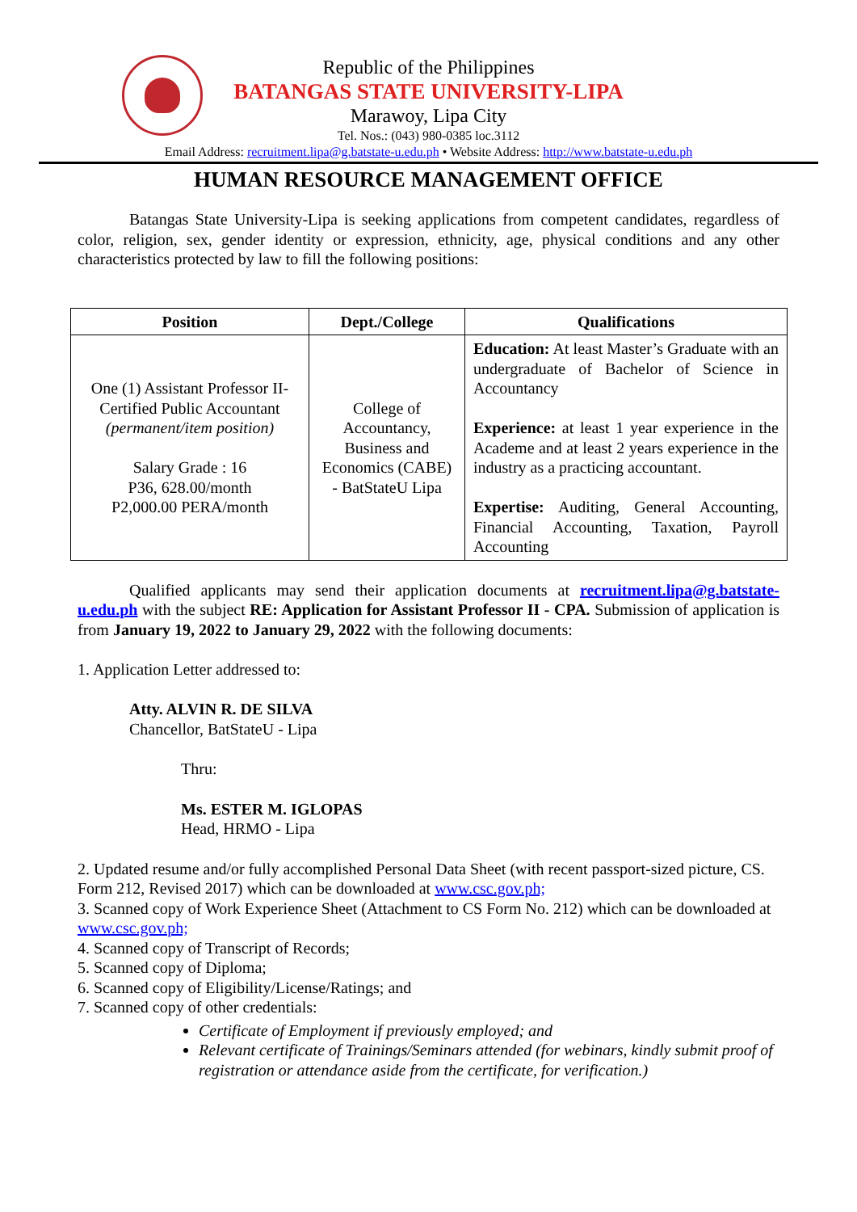Republic of the Philippines
BATANGAS STATE UNIVERSITY-LIPA
Marawoy, Lipa City
Tel. Nos.: (043) 980-0385 loc.3112
Email Address: recruitment.lipa@g.batstate-u.edu.ph • Website Address: http://www.batstate-u.edu.ph
HUMAN RESOURCE MANAGEMENT OFFICE
Batangas State University-Lipa is seeking applications from competent candidates, regardless of color, religion, sex, gender identity or expression, ethnicity, age, physical conditions and any other characteristics protected by law to fill the following positions:
| Position | Dept./College | Qualifications |
| --- | --- | --- |
| One (1) Assistant Professor II-Certified Public Accountant (permanent/item position) Salary Grade : 16 P36, 628.00/month P2,000.00 PERA/month | College of Accountancy, Business and Economics (CABE) - BatStateU Lipa | Education: At least Master’s Graduate with an undergraduate of Bachelor of Science in Accountancy Experience: at least 1 year experience in the Academe and at least 2 years experience in the industry as a practicing accountant. Expertise: Auditing, General Accounting, Financial Accounting, Taxation, Payroll Accounting |
Qualified applicants may send their application documents at recruitment.lipa@g.batstate-u.edu.ph with the subject RE: Application for Assistant Professor II - CPA. Submission of application is from January 19, 2022 to January 29, 2022 with the following documents:
1. Application Letter addressed to:
Atty. ALVIN R. DE SILVA
Chancellor, BatStateU - Lipa
Thru:
Ms. ESTER M. IGLOPAS
Head, HRMO - Lipa
2. Updated resume and/or fully accomplished Personal Data Sheet (with recent passport-sized picture, CS. Form 212, Revised 2017) which can be downloaded at www.csc.gov.ph;
3. Scanned copy of Work Experience Sheet (Attachment to CS Form No. 212) which can be downloaded at www.csc.gov.ph;
4. Scanned copy of Transcript of Records;
5. Scanned copy of Diploma;
6. Scanned copy of Eligibility/License/Ratings; and
7. Scanned copy of other credentials:
Certificate of Employment if previously employed; and
Relevant certificate of Trainings/Seminars attended (for webinars, kindly submit proof of registration or attendance aside from the certificate, for verification.)